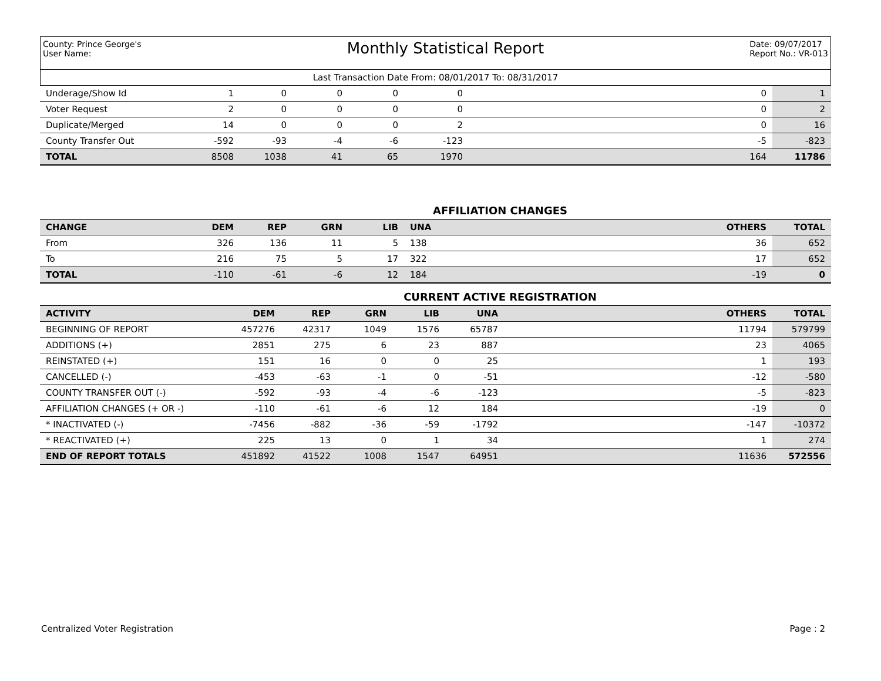County: Prince George's
User Name:
Monthly Statistical Report
Date: 09/07/2017
Report No.: VR-013
Last Transaction Date From: 08/01/2017 To: 08/31/2017
| Underage/Show Id | 1 | 0 | 0 | 0 | 0 | | 0 | 1 |
| Voter Request | 2 | 0 | 0 | 0 | 0 | | 0 | 2 |
| Duplicate/Merged | 14 | 0 | 0 | 0 | 2 | | 0 | 16 |
| County Transfer Out | -592 | -93 | -4 | -6 | -123 | | -5 | -823 |
| TOTAL | 8508 | 1038 | 41 | 65 | 1970 | | 164 | 11786 |
AFFILIATION CHANGES
| CHANGE | DEM | REP | GRN | LIB | UNA | | OTHERS | TOTAL |
| --- | --- | --- | --- | --- | --- | --- | --- | --- |
| From | 326 | 136 | 11 | 5 | 138 | | 36 | 652 |
| To | 216 | 75 | 5 | 17 | 322 | | 17 | 652 |
| TOTAL | -110 | -61 | -6 | 12 | 184 | | -19 | 0 |
CURRENT ACTIVE REGISTRATION
| ACTIVITY | DEM | REP | GRN | LIB | UNA | | OTHERS | TOTAL |
| --- | --- | --- | --- | --- | --- | --- | --- | --- |
| BEGINNING OF REPORT | 457276 | 42317 | 1049 | 1576 | 65787 | | 11794 | 579799 |
| ADDITIONS (+) | 2851 | 275 | 6 | 23 | 887 | | 23 | 4065 |
| REINSTATED (+) | 151 | 16 | 0 | 0 | 25 | | 1 | 193 |
| CANCELLED (-) | -453 | -63 | -1 | 0 | -51 | | -12 | -580 |
| COUNTY TRANSFER OUT (-) | -592 | -93 | -4 | -6 | -123 | | -5 | -823 |
| AFFILIATION CHANGES (+ OR -) | -110 | -61 | -6 | 12 | 184 | | -19 | 0 |
| * INACTIVATED (-) | -7456 | -882 | -36 | -59 | -1792 | | -147 | -10372 |
| * REACTIVATED (+) | 225 | 13 | 0 | 1 | 34 | | 1 | 274 |
| END OF REPORT TOTALS | 451892 | 41522 | 1008 | 1547 | 64951 | | 11636 | 572556 |
Centralized Voter Registration Page : 2